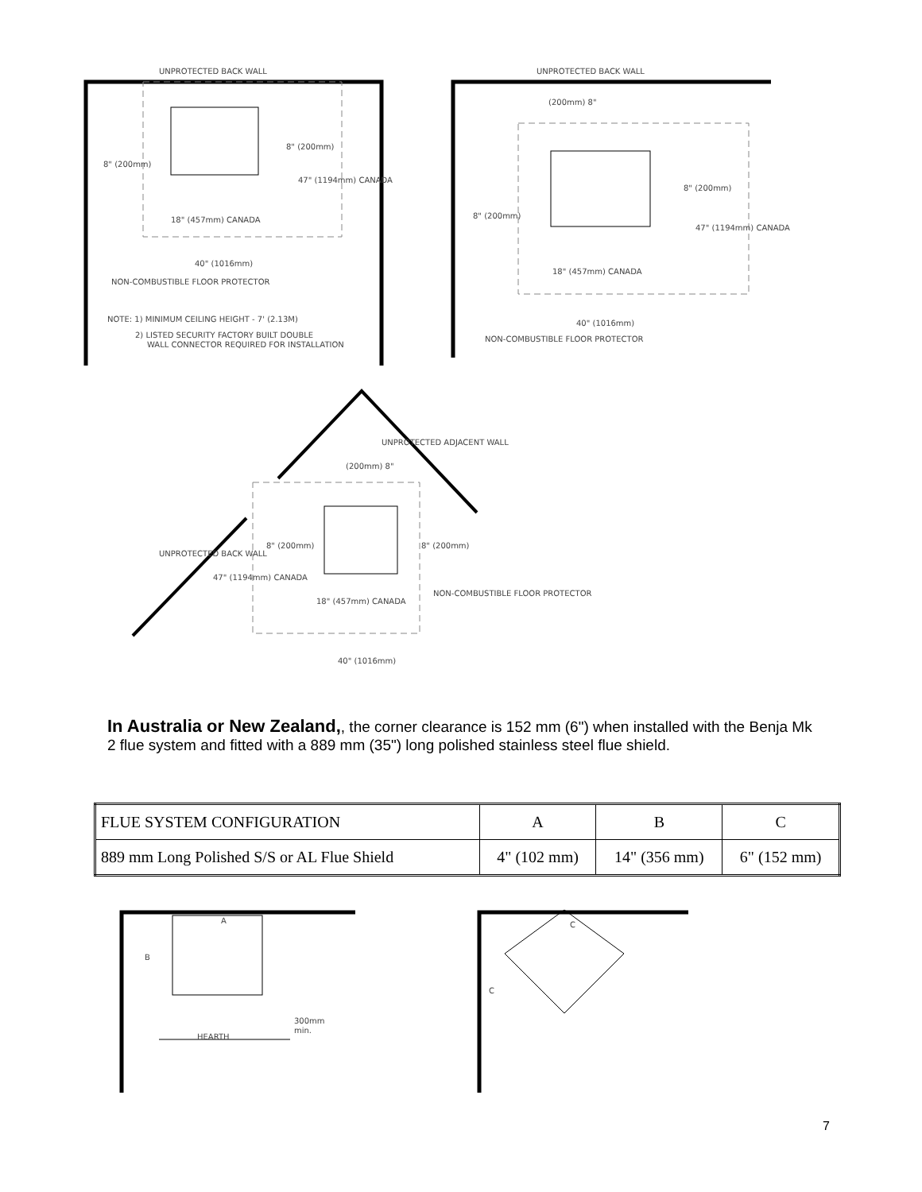UNPROTECTED BACK WALL
UNPROTECTED BACK WALL
8" (200mm)
8" (200mm)
47" (1194mm) CANADA
18" (457mm) CANADA
40" (1016mm)
NON-COMBUSTIBLE FLOOR PROTECTOR
NOTE: 1) MINIMUM CEILING HEIGHT - 7' (2.13M)
2) LISTED SECURITY FACTORY BUILT DOUBLE
WALL CONNECTOR REQUIRED FOR INSTALLATION
(200mm) 8"
8" (200mm)
8" (200mm)
47" (1194mm) CANADA
18" (457mm) CANADA
40" (1016mm)
NON-COMBUSTIBLE FLOOR PROTECTOR
UNPROTECTED ADJACENT WALL
UNPROTECTED BACK WALL
(200mm) 8"
8" (200mm)
8" (200mm)
47" (1194mm) CANADA
18" (457mm) CANADA
NON-COMBUSTIBLE FLOOR PROTECTOR
40" (1016mm)
In Australia or New Zealand,, the corner clearance is 152 mm (6") when installed with the Benja Mk 2 flue system and fitted with a 889 mm (35") long polished stainless steel flue shield.
| FLUE SYSTEM CONFIGURATION | A | B | C |
| 889 mm Long Polished S/S or AL Flue Shield | 4" (102 mm) | 14" (356 mm) | 6" (152 mm) |
A
B
300mm
min.
HEARTH
C
C
7